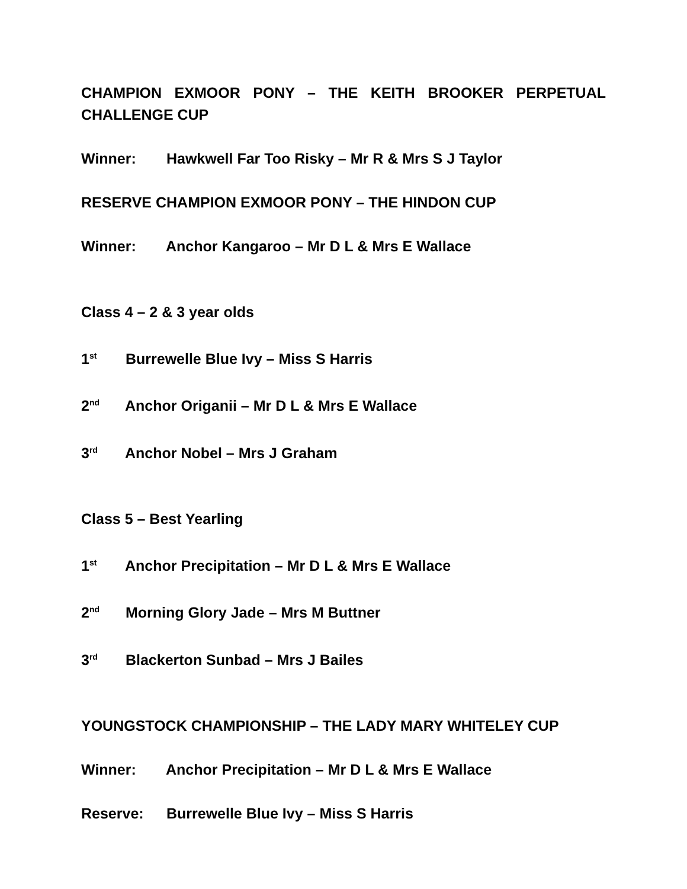CHAMPION EXMOOR PONY – THE KEITH BROOKER PERPETUAL CHALLENGE CUP
Winner: Hawkwell Far Too Risky – Mr R & Mrs S J Taylor
RESERVE CHAMPION EXMOOR PONY – THE HINDON CUP
Winner: Anchor Kangaroo – Mr D L & Mrs E Wallace
Class 4 – 2 & 3 year olds
1<sup>st</sup> Burrewelle Blue Ivy – Miss S Harris
2<sup>nd</sup> Anchor Origanii – Mr D L & Mrs E Wallace
3<sup>rd</sup> Anchor Nobel – Mrs J Graham
Class 5 – Best Yearling
1<sup>st</sup> Anchor Precipitation – Mr D L & Mrs E Wallace
2<sup>nd</sup> Morning Glory Jade – Mrs M Buttner
3<sup>rd</sup> Blackerton Sunbad – Mrs J Bailes
YOUNGSTOCK CHAMPIONSHIP – THE LADY MARY WHITELEY CUP
Winner: Anchor Precipitation – Mr D L & Mrs E Wallace
Reserve: Burrewelle Blue Ivy – Miss S Harris